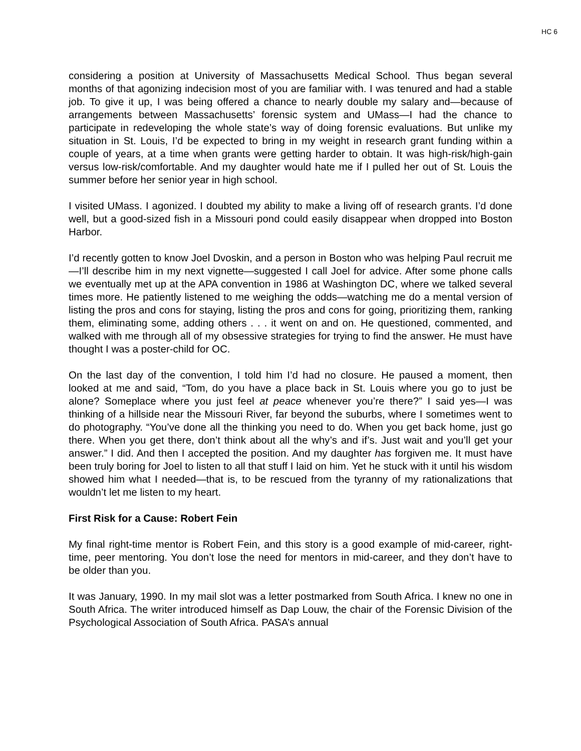HC 6
considering a position at University of Massachusetts Medical School. Thus began several months of that agonizing indecision most of you are familiar with. I was tenured and had a stable job. To give it up, I was being offered a chance to nearly double my salary and—because of arrangements between Massachusetts’ forensic system and UMass—I had the chance to participate in redeveloping the whole state’s way of doing forensic evaluations. But unlike my situation in St. Louis, I’d be expected to bring in my weight in research grant funding within a couple of years, at a time when grants were getting harder to obtain. It was high-risk/high-gain versus low-risk/comfortable. And my daughter would hate me if I pulled her out of St. Louis the summer before her senior year in high school.
I visited UMass. I agonized. I doubted my ability to make a living off of research grants. I’d done well, but a good-sized fish in a Missouri pond could easily disappear when dropped into Boston Harbor.
I’d recently gotten to know Joel Dvoskin, and a person in Boston who was helping Paul recruit me—I’ll describe him in my next vignette—suggested I call Joel for advice. After some phone calls we eventually met up at the APA convention in 1986 at Washington DC, where we talked several times more. He patiently listened to me weighing the odds—watching me do a mental version of listing the pros and cons for staying, listing the pros and cons for going, prioritizing them, ranking them, eliminating some, adding others . . . it went on and on. He questioned, commented, and walked with me through all of my obsessive strategies for trying to find the answer. He must have thought I was a poster-child for OC.
On the last day of the convention, I told him I’d had no closure. He paused a moment, then looked at me and said, “Tom, do you have a place back in St. Louis where you go to just be alone? Someplace where you just feel at peace whenever you’re there?” I said yes—I was thinking of a hillside near the Missouri River, far beyond the suburbs, where I sometimes went to do photography. “You’ve done all the thinking you need to do. When you get back home, just go there. When you get there, don’t think about all the why’s and if’s. Just wait and you’ll get your answer.” I did. And then I accepted the position. And my daughter has forgiven me. It must have been truly boring for Joel to listen to all that stuff I laid on him. Yet he stuck with it until his wisdom showed him what I needed—that is, to be rescued from the tyranny of my rationalizations that wouldn’t let me listen to my heart.
First Risk for a Cause: Robert Fein
My final right-time mentor is Robert Fein, and this story is a good example of mid-career, right-time, peer mentoring. You don’t lose the need for mentors in mid-career, and they don’t have to be older than you.
It was January, 1990. In my mail slot was a letter postmarked from South Africa. I knew no one in South Africa. The writer introduced himself as Dap Louw, the chair of the Forensic Division of the Psychological Association of South Africa. PASA’s annual